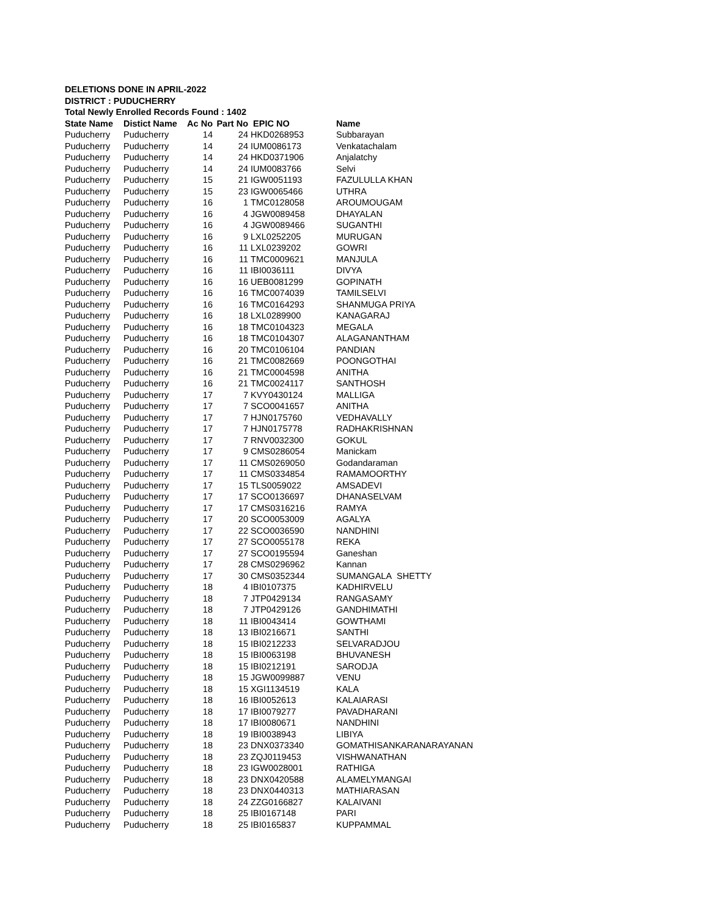DELETIONS DONE IN APRIL-2022
DISTRICT : PUDUCHERRY
Total Newly Enrolled Records Found : 1402
| State Name | Distict Name | Ac No | Part No | EPIC NO | Name |
| --- | --- | --- | --- | --- | --- |
| Puducherry | Puducherry | 14 | 24 | HKD0268953 | Subbarayan |
| Puducherry | Puducherry | 14 | 24 | IUM0086173 | Venkatachalam |
| Puducherry | Puducherry | 14 | 24 | HKD0371906 | Anjalatchy |
| Puducherry | Puducherry | 14 | 24 | IUM0083766 | Selvi |
| Puducherry | Puducherry | 15 | 21 | IGW0051193 | FAZULULLA KHAN |
| Puducherry | Puducherry | 15 | 23 | IGW0065466 | UTHRA |
| Puducherry | Puducherry | 16 | 1 | TMC0128058 | AROUMOUGAM |
| Puducherry | Puducherry | 16 | 4 | JGW0089458 | DHAYALAN |
| Puducherry | Puducherry | 16 | 4 | JGW0089466 | SUGANTHI |
| Puducherry | Puducherry | 16 | 9 | LXL0252205 | MURUGAN |
| Puducherry | Puducherry | 16 | 11 | LXL0239202 | GOWRI |
| Puducherry | Puducherry | 16 | 11 | TMC0009621 | MANJULA |
| Puducherry | Puducherry | 16 | 11 | IBI0036111 | DIVYA |
| Puducherry | Puducherry | 16 | 16 | UEB0081299 | GOPINATH |
| Puducherry | Puducherry | 16 | 16 | TMC0074039 | TAMILSELVI |
| Puducherry | Puducherry | 16 | 16 | TMC0164293 | SHANMUGA PRIYA |
| Puducherry | Puducherry | 16 | 18 | LXL0289900 | KANAGARAJ |
| Puducherry | Puducherry | 16 | 18 | TMC0104323 | MEGALA |
| Puducherry | Puducherry | 16 | 18 | TMC0104307 | ALAGANANTHAM |
| Puducherry | Puducherry | 16 | 20 | TMC0106104 | PANDIAN |
| Puducherry | Puducherry | 16 | 21 | TMC0082669 | POONGOTHAI |
| Puducherry | Puducherry | 16 | 21 | TMC0004598 | ANITHA |
| Puducherry | Puducherry | 16 | 21 | TMC0024117 | SANTHOSH |
| Puducherry | Puducherry | 17 | 7 | KVY0430124 | MALLIGA |
| Puducherry | Puducherry | 17 | 7 | SCO0041657 | ANITHA |
| Puducherry | Puducherry | 17 | 7 | HJN0175760 | VEDHAVALLY |
| Puducherry | Puducherry | 17 | 7 | HJN0175778 | RADHAKRISHNAN |
| Puducherry | Puducherry | 17 | 7 | RNV0032300 | GOKUL |
| Puducherry | Puducherry | 17 | 9 | CMS0286054 | Manickam |
| Puducherry | Puducherry | 17 | 11 | CMS0269050 | Godandaraman |
| Puducherry | Puducherry | 17 | 11 | CMS0334854 | RAMAMOORTHY |
| Puducherry | Puducherry | 17 | 15 | TLS0059022 | AMSADEVI |
| Puducherry | Puducherry | 17 | 17 | SCO0136697 | DHANASELVAM |
| Puducherry | Puducherry | 17 | 17 | CMS0316216 | RAMYA |
| Puducherry | Puducherry | 17 | 20 | SCO0053009 | AGALYA |
| Puducherry | Puducherry | 17 | 22 | SCO0036590 | NANDHINI |
| Puducherry | Puducherry | 17 | 27 | SCO0055178 | REKA |
| Puducherry | Puducherry | 17 | 27 | SCO0195594 | Ganeshan |
| Puducherry | Puducherry | 17 | 28 | CMS0296962 | Kannan |
| Puducherry | Puducherry | 17 | 30 | CMS0352344 | SUMANGALA SHETTY |
| Puducherry | Puducherry | 18 | 4 | IBI0107375 | KADHIRVELU |
| Puducherry | Puducherry | 18 | 7 | JTP0429134 | RANGASAMY |
| Puducherry | Puducherry | 18 | 7 | JTP0429126 | GANDHIMATHI |
| Puducherry | Puducherry | 18 | 11 | IBI0043414 | GOWTHAMI |
| Puducherry | Puducherry | 18 | 13 | IBI0216671 | SANTHI |
| Puducherry | Puducherry | 18 | 15 | IBI0212233 | SELVARADJOU |
| Puducherry | Puducherry | 18 | 15 | IBI0063198 | BHUVANESH |
| Puducherry | Puducherry | 18 | 15 | IBI0212191 | SARODJA |
| Puducherry | Puducherry | 18 | 15 | JGW0099887 | VENU |
| Puducherry | Puducherry | 18 | 15 | XGI1134519 | KALA |
| Puducherry | Puducherry | 18 | 16 | IBI0052613 | KALAIARASI |
| Puducherry | Puducherry | 18 | 17 | IBI0079277 | PAVADHARANI |
| Puducherry | Puducherry | 18 | 17 | IBI0080671 | NANDHINI |
| Puducherry | Puducherry | 18 | 19 | IBI0038943 | LIBIYA |
| Puducherry | Puducherry | 18 | 23 | DNX0373340 | GOMATHISANKARANARAYANAN |
| Puducherry | Puducherry | 18 | 23 | ZQJ0119453 | VISHWANATHAN |
| Puducherry | Puducherry | 18 | 23 | IGW0028001 | RATHIGA |
| Puducherry | Puducherry | 18 | 23 | DNX0420588 | ALAMELYMANGAI |
| Puducherry | Puducherry | 18 | 23 | DNX0440313 | MATHIARASAN |
| Puducherry | Puducherry | 18 | 24 | ZZG0166827 | KALAIVANI |
| Puducherry | Puducherry | 18 | 25 | IBI0167148 | PARI |
| Puducherry | Puducherry | 18 | 25 | IBI0165837 | KUPPAMMAL |